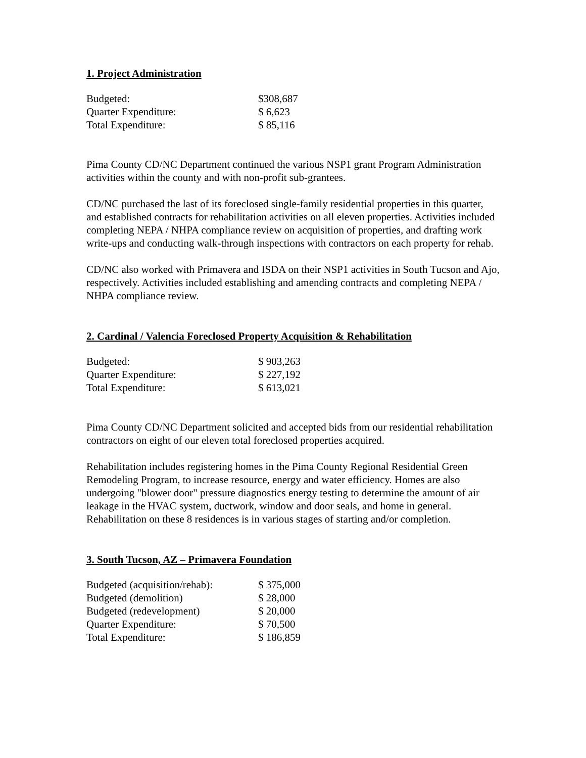1. Project Administration
| Budgeted: | $308,687 |
| Quarter Expenditure: | $ 6,623 |
| Total Expenditure: | $ 85,116 |
Pima County CD/NC Department continued the various NSP1 grant Program Administration activities within the county and with non-profit sub-grantees.
CD/NC purchased the last of its foreclosed single-family residential properties in this quarter, and established contracts for rehabilitation activities on all eleven properties. Activities included completing NEPA / NHPA compliance review on acquisition of properties, and drafting work write-ups and conducting walk-through inspections with contractors on each property for rehab.
CD/NC also worked with Primavera and ISDA on their NSP1 activities in South Tucson and Ajo, respectively. Activities included establishing and amending contracts and completing NEPA / NHPA compliance review.
2. Cardinal / Valencia Foreclosed Property Acquisition & Rehabilitation
| Budgeted: | $ 903,263 |
| Quarter Expenditure: | $ 227,192 |
| Total Expenditure: | $ 613,021 |
Pima County CD/NC Department solicited and accepted bids from our residential rehabilitation contractors on eight of our eleven total foreclosed properties acquired.
Rehabilitation includes registering homes in the Pima County Regional Residential Green Remodeling Program, to increase resource, energy and water efficiency. Homes are also undergoing "blower door" pressure diagnostics energy testing to determine the amount of air leakage in the HVAC system, ductwork, window and door seals, and home in general. Rehabilitation on these 8 residences is in various stages of starting and/or completion.
3. South Tucson, AZ – Primavera Foundation
| Budgeted (acquisition/rehab): | $ 375,000 |
| Budgeted (demolition) | $ 28,000 |
| Budgeted (redevelopment) | $ 20,000 |
| Quarter Expenditure: | $ 70,500 |
| Total Expenditure: | $ 186,859 |